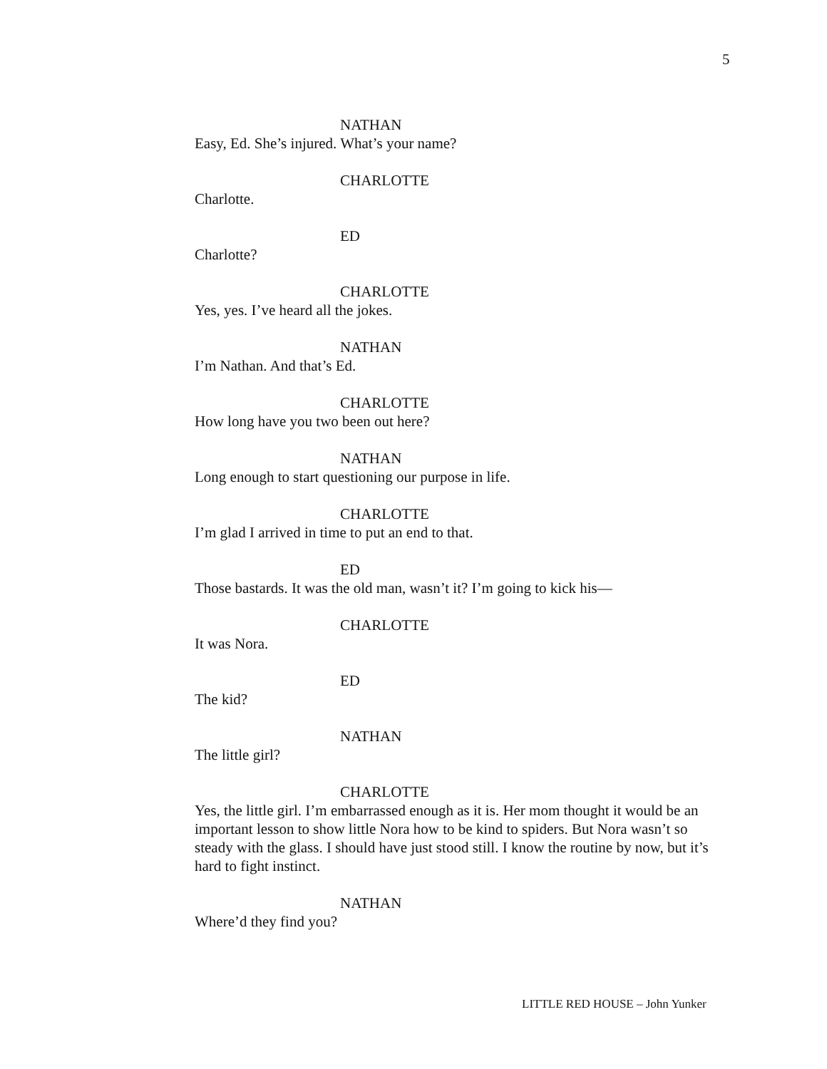5
NATHAN
Easy, Ed. She’s injured. What’s your name?
CHARLOTTE
Charlotte.
ED
Charlotte?
CHARLOTTE
Yes, yes. I’ve heard all the jokes.
NATHAN
I’m Nathan. And that’s Ed.
CHARLOTTE
How long have you two been out here?
NATHAN
Long enough to start questioning our purpose in life.
CHARLOTTE
I’m glad I arrived in time to put an end to that.
ED
Those bastards. It was the old man, wasn’t it? I’m going to kick his—
CHARLOTTE
It was Nora.
ED
The kid?
NATHAN
The little girl?
CHARLOTTE
Yes, the little girl. I’m embarrassed enough as it is. Her mom thought it would be an important lesson to show little Nora how to be kind to spiders. But Nora wasn’t so steady with the glass. I should have just stood still. I know the routine by now, but it’s hard to fight instinct.
NATHAN
Where’d they find you?
LITTLE RED HOUSE – John Yunker